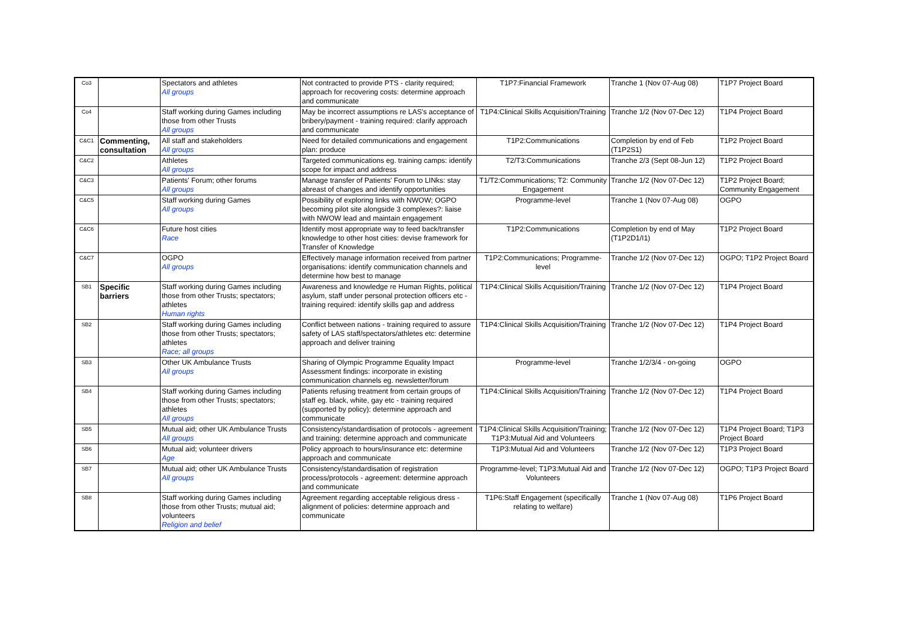| Co3 | | Spectators and athletes All groups | Not contracted to provide PTS - clarity required; approach for recovering costs: determine approach and communicate | T1P7:Financial Framework | Tranche 1 (Nov 07-Aug 08) | T1P7 Project Board |
| Co4 | | Staff working during Games including those from other Trusts All groups | May be incorrect assumptions re LAS's acceptance of bribery/payment - training required: clarify approach and communicate | T1P4:Clinical Skills Acquisition/Training | Tranche 1/2 (Nov 07-Dec 12) | T1P4 Project Board |
| C&C1 | Commenting, consultation | All staff and stakeholders All groups | Need for detailed communications and engagement plan: produce | T1P2:Communications | Completion by end of Feb (T1P2S1) | T1P2 Project Board |
| C&C2 | | Athletes All groups | Targeted communications eg. training camps: identify scope for impact and address | T2/T3:Communications | Tranche 2/3 (Sept 08-Jun 12) | T1P2 Project Board |
| C&C3 | | Patients' Forum; other forums All groups | Manage transfer of Patients' Forum to LINks: stay abreast of changes and identify opportunities | T1/T2:Communications; T2: Community Engagement | Tranche 1/2 (Nov 07-Dec 12) | T1P2 Project Board; Community Engagement |
| C&C5 | | Staff working during Games All groups | Possibility of exploring links with NWOW; OGPO becoming pilot site alongside 3 complexes?: liaise with NWOW lead and maintain engagement | Programme-level | Tranche 1 (Nov 07-Aug 08) | OGPO |
| C&C6 | | Future host cities Race | Identify most appropriate way to feed back/transfer knowledge to other host cities: devise framework for Transfer of Knowledge | T1P2:Communications | Completion by end of May (T1P2D1/I1) | T1P2 Project Board |
| C&C7 | | OGPO All groups | Effectively manage information received from partner organisations: identify communication channels and determine how best to manage | T1P2:Communications; Programme-level | Tranche 1/2 (Nov 07-Dec 12) | OGPO; T1P2 Project Board |
| SB1 | Specific barriers | Staff working during Games including those from other Trusts; spectators; athletes Human rights | Awareness and knowledge re Human Rights, political asylum, staff under personal protection officers etc - training required: identify skills gap and address | T1P4:Clinical Skills Acquisition/Training | Tranche 1/2 (Nov 07-Dec 12) | T1P4 Project Board |
| SB2 | | Staff working during Games including those from other Trusts; spectators; athletes Race; all groups | Conflict between nations - training required to assure safety of LAS staff/spectators/athletes etc: determine approach and deliver training | T1P4:Clinical Skills Acquisition/Training | Tranche 1/2 (Nov 07-Dec 12) | T1P4 Project Board |
| SB3 | | Other UK Ambulance Trusts All groups | Sharing of Olympic Programme Equality Impact Assessment findings: incorporate in existing communication channels eg. newsletter/forum | Programme-level | Tranche 1/2/3/4 - on-going | OGPO |
| SB4 | | Staff working during Games including those from other Trusts; spectators; athletes All groups | Patients refusing treatment from certain groups of staff eg. black, white, gay etc - training required (supported by policy): determine approach and communicate | T1P4:Clinical Skills Acquisition/Training | Tranche 1/2 (Nov 07-Dec 12) | T1P4 Project Board |
| SB5 | | Mutual aid; other UK Ambulance Trusts All groups | Consistency/standardisation of protocols - agreement and training: determine approach and communicate | T1P4:Clinical Skills Acquisition/Training; T1P3:Mutual Aid and Volunteers | Tranche 1/2 (Nov 07-Dec 12) | T1P4 Project Board; T1P3 Project Board |
| SB6 | | Mutual aid; volunteer drivers Age | Policy approach to hours/insurance etc: determine approach and communicate | T1P3:Mutual Aid and Volunteers | Tranche 1/2 (Nov 07-Dec 12) | T1P3 Project Board |
| SB7 | | Mutual aid; other UK Ambulance Trusts All groups | Consistency/standardisation of registration process/protocols - agreement: determine approach and communicate | Programme-level; T1P3:Mutual Aid and Volunteers | Tranche 1/2 (Nov 07-Dec 12) | OGPO; T1P3 Project Board |
| SB8 | | Staff working during Games including those from other Trusts; mutual aid; volunteers Religion and belief | Agreement regarding acceptable religious dress - alignment of policies: determine approach and communicate | T1P6:Staff Engagement (specifically relating to welfare) | Tranche 1 (Nov 07-Aug 08) | T1P6 Project Board |